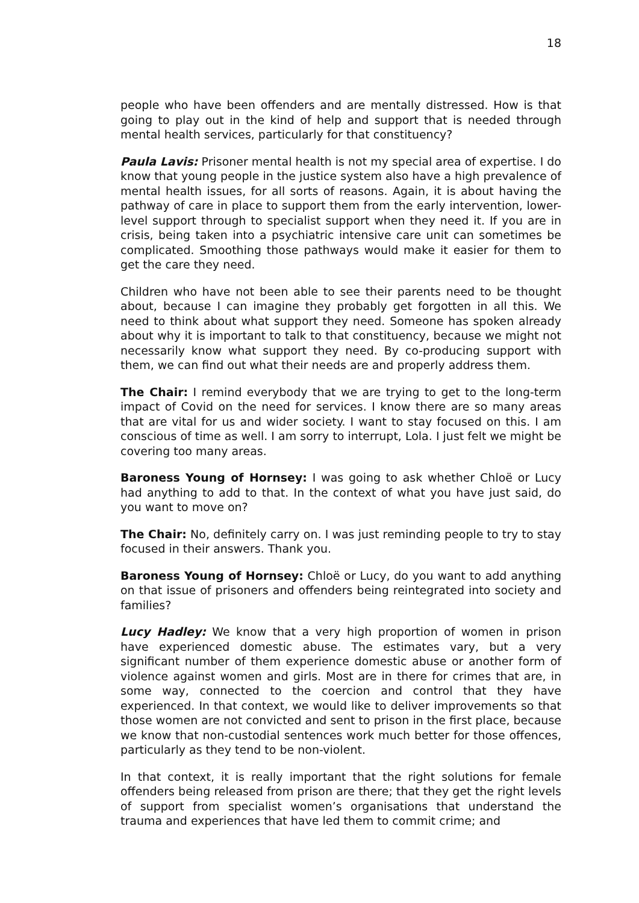18
people who have been offenders and are mentally distressed. How is that going to play out in the kind of help and support that is needed through mental health services, particularly for that constituency?
Paula Lavis: Prisoner mental health is not my special area of expertise. I do know that young people in the justice system also have a high prevalence of mental health issues, for all sorts of reasons. Again, it is about having the pathway of care in place to support them from the early intervention, lower-level support through to specialist support when they need it. If you are in crisis, being taken into a psychiatric intensive care unit can sometimes be complicated. Smoothing those pathways would make it easier for them to get the care they need.
Children who have not been able to see their parents need to be thought about, because I can imagine they probably get forgotten in all this. We need to think about what support they need. Someone has spoken already about why it is important to talk to that constituency, because we might not necessarily know what support they need. By co-producing support with them, we can find out what their needs are and properly address them.
The Chair: I remind everybody that we are trying to get to the long-term impact of Covid on the need for services. I know there are so many areas that are vital for us and wider society. I want to stay focused on this. I am conscious of time as well. I am sorry to interrupt, Lola. I just felt we might be covering too many areas.
Baroness Young of Hornsey: I was going to ask whether Chloë or Lucy had anything to add to that. In the context of what you have just said, do you want to move on?
The Chair: No, definitely carry on. I was just reminding people to try to stay focused in their answers. Thank you.
Baroness Young of Hornsey: Chloë or Lucy, do you want to add anything on that issue of prisoners and offenders being reintegrated into society and families?
Lucy Hadley: We know that a very high proportion of women in prison have experienced domestic abuse. The estimates vary, but a very significant number of them experience domestic abuse or another form of violence against women and girls. Most are in there for crimes that are, in some way, connected to the coercion and control that they have experienced. In that context, we would like to deliver improvements so that those women are not convicted and sent to prison in the first place, because we know that non-custodial sentences work much better for those offences, particularly as they tend to be non-violent.
In that context, it is really important that the right solutions for female offenders being released from prison are there; that they get the right levels of support from specialist women’s organisations that understand the trauma and experiences that have led them to commit crime; and